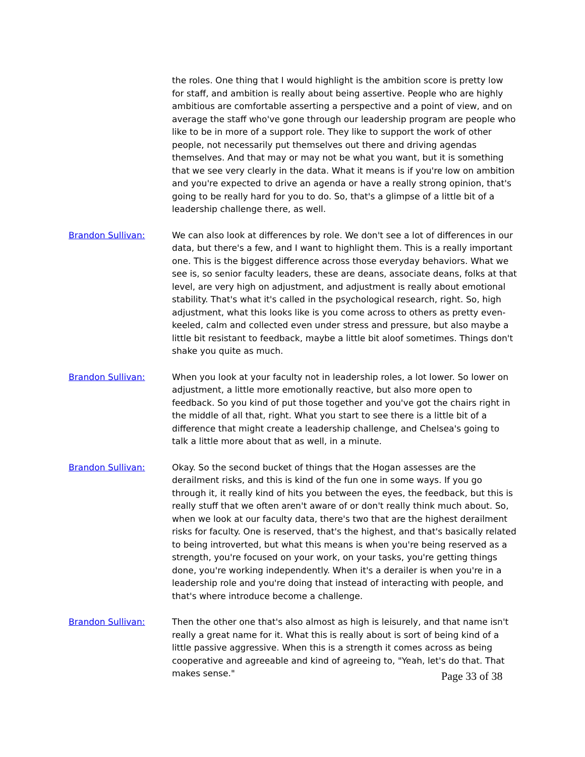the roles. One thing that I would highlight is the ambition score is pretty low for staff, and ambition is really about being assertive. People who are highly ambitious are comfortable asserting a perspective and a point of view, and on average the staff who've gone through our leadership program are people who like to be in more of a support role. They like to support the work of other people, not necessarily put themselves out there and driving agendas themselves. And that may or may not be what you want, but it is something that we see very clearly in the data. What it means is if you're low on ambition and you're expected to drive an agenda or have a really strong opinion, that's going to be really hard for you to do. So, that's a glimpse of a little bit of a leadership challenge there, as well.
Brandon Sullivan: We can also look at differences by role. We don't see a lot of differences in our data, but there's a few, and I want to highlight them. This is a really important one. This is the biggest difference across those everyday behaviors. What we see is, so senior faculty leaders, these are deans, associate deans, folks at that level, are very high on adjustment, and adjustment is really about emotional stability. That's what it's called in the psychological research, right. So, high adjustment, what this looks like is you come across to others as pretty even-keeled, calm and collected even under stress and pressure, but also maybe a little bit resistant to feedback, maybe a little bit aloof sometimes. Things don't shake you quite as much.
Brandon Sullivan: When you look at your faculty not in leadership roles, a lot lower. So lower on adjustment, a little more emotionally reactive, but also more open to feedback. So you kind of put those together and you've got the chairs right in the middle of all that, right. What you start to see there is a little bit of a difference that might create a leadership challenge, and Chelsea's going to talk a little more about that as well, in a minute.
Brandon Sullivan: Okay. So the second bucket of things that the Hogan assesses are the derailment risks, and this is kind of the fun one in some ways. If you go through it, it really kind of hits you between the eyes, the feedback, but this is really stuff that we often aren't aware of or don't really think much about. So, when we look at our faculty data, there's two that are the highest derailment risks for faculty. One is reserved, that's the highest, and that's basically related to being introverted, but what this means is when you're being reserved as a strength, you're focused on your work, on your tasks, you're getting things done, you're working independently. When it's a derailer is when you're in a leadership role and you're doing that instead of interacting with people, and that's where introduce become a challenge.
Brandon Sullivan: Then the other one that's also almost as high is leisurely, and that name isn't really a great name for it. What this is really about is sort of being kind of a little passive aggressive. When this is a strength it comes across as being cooperative and agreeable and kind of agreeing to, "Yeah, let's do that. That makes sense."
Page 33 of 38